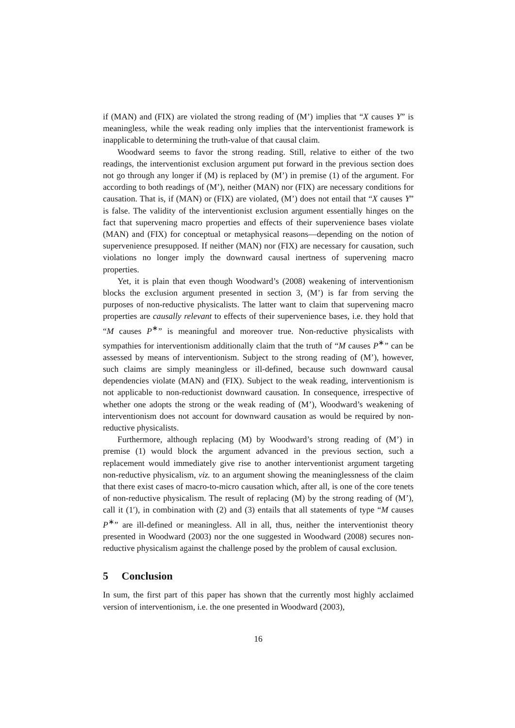if (MAN) and (FIX) are violated the strong reading of (M’) implies that “X causes Y” is meaningless, while the weak reading only implies that the interventionist framework is inapplicable to determining the truth-value of that causal claim.
Woodward seems to favor the strong reading. Still, relative to either of the two readings, the interventionist exclusion argument put forward in the previous section does not go through any longer if (M) is replaced by (M’) in premise (1) of the argument. For according to both readings of (M’), neither (MAN) nor (FIX) are necessary conditions for causation. That is, if (MAN) or (FIX) are violated, (M’) does not entail that “X causes Y” is false. The validity of the interventionist exclusion argument essentially hinges on the fact that supervening macro properties and effects of their supervenience bases violate (MAN) and (FIX) for conceptual or metaphysical reasons—depending on the notion of supervenience presupposed. If neither (MAN) nor (FIX) are necessary for causation, such violations no longer imply the downward causal inertness of supervening macro properties.
Yet, it is plain that even though Woodward’s (2008) weakening of interventionism blocks the exclusion argument presented in section 3, (M’) is far from serving the purposes of non-reductive physicalists. The latter want to claim that supervening macro properties are causally relevant to effects of their supervenience bases, i.e. they hold that “M causes P<sup>∗</sup>” is meaningful and moreover true. Non-reductive physicalists with sympathies for interventionism additionally claim that the truth of “M causes P<sup>∗</sup>” can be assessed by means of interventionism. Subject to the strong reading of (M’), however, such claims are simply meaningless or ill-defined, because such downward causal dependencies violate (MAN) and (FIX). Subject to the weak reading, interventionism is not applicable to non-reductionist downward causation. In consequence, irrespective of whether one adopts the strong or the weak reading of (M’), Woodward’s weakening of interventionism does not account for downward causation as would be required by non-reductive physicalists.
Furthermore, although replacing (M) by Woodward’s strong reading of (M’) in premise (1) would block the argument advanced in the previous section, such a replacement would immediately give rise to another interventionist argument targeting non-reductive physicalism, viz. to an argument showing the meaninglessness of the claim that there exist cases of macro-to-micro causation which, after all, is one of the core tenets of non-reductive physicalism. The result of replacing (M) by the strong reading of (M’), call it (1′), in combination with (2) and (3) entails that all statements of type “M causes P<sup>∗</sup>” are ill-defined or meaningless. All in all, thus, neither the interventionist theory presented in Woodward (2003) nor the one suggested in Woodward (2008) secures non-reductive physicalism against the challenge posed by the problem of causal exclusion.
5 Conclusion
In sum, the first part of this paper has shown that the currently most highly acclaimed version of interventionism, i.e. the one presented in Woodward (2003),
16